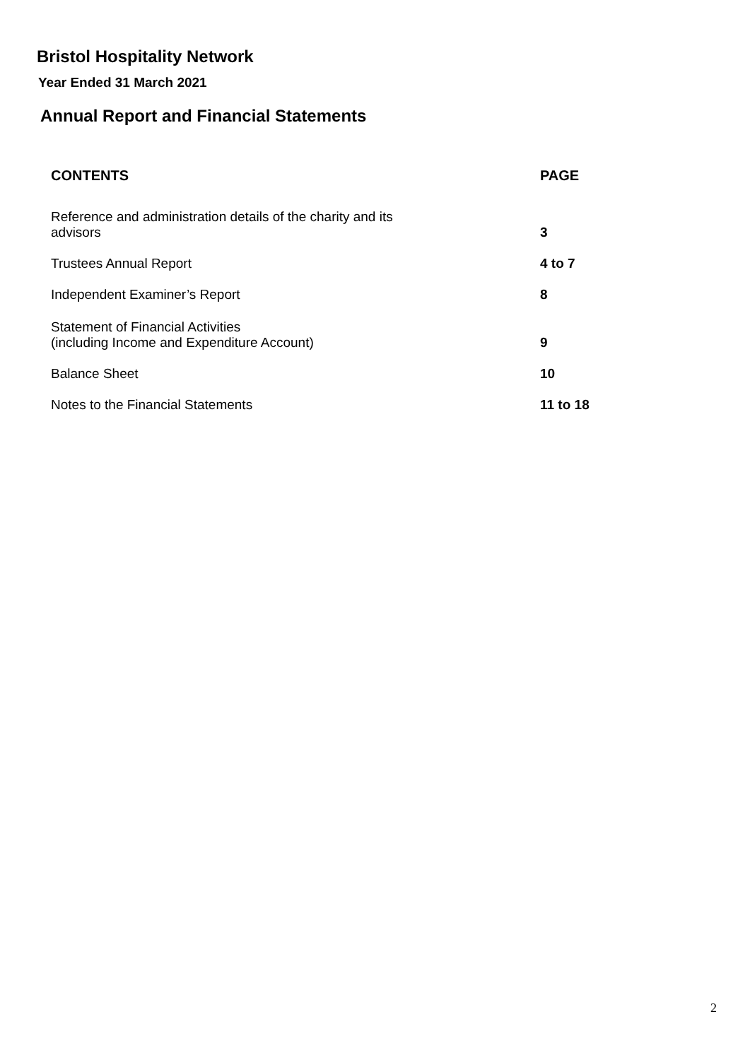Bristol Hospitality Network
Year Ended 31 March 2021
Annual Report and Financial Statements
| CONTENTS | PAGE |
| --- | --- |
| Reference and administration details of the charity and its advisors | 3 |
| Trustees Annual Report | 4 to 7 |
| Independent Examiner’s Report | 8 |
| Statement of Financial Activities (including Income and Expenditure Account) | 9 |
| Balance Sheet | 10 |
| Notes to the Financial Statements | 11 to 18 |
2